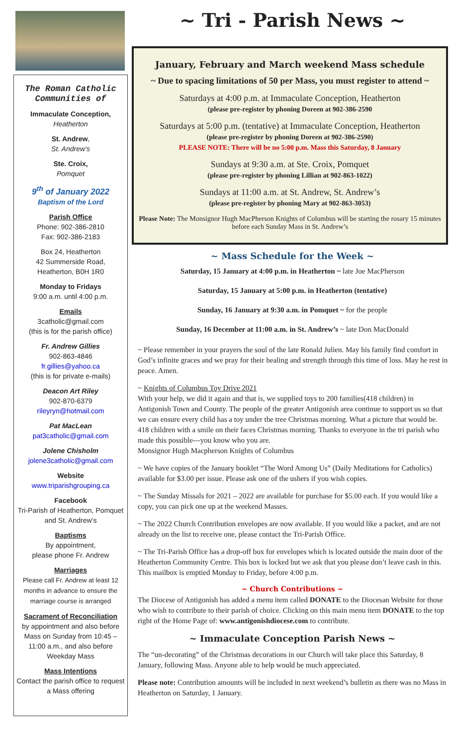The Roman Catholic Communities of
Immaculate Conception,
Heatherton
St. Andrew,
St. Andrew’s
Ste. Croix,
Pomquet
9<sup>th</sup> of January 2022
Baptism of the Lord
Parish Office
Phone: 902-386-2810
Fax: 902-386-2183
Box 24, Heatherton
42 Summerside Road,
Heatherton, B0H 1R0
Monday to Fridays
9:00 a.m. until 4:00 p.m.
Emails
3catholic@gmail.com
(this is for the parish office)
Fr. Andrew Gillies
902-863-4846
fr.gillies@yahoo.ca
(this is for private e-mails)
Deacon Art Riley
902-870-6379
rileyryn@hotmail.com
Pat MacLean
pat3catholic@gmail.com
Jolene Chisholm
jolene3catholic@gmail.com
Website
www.triparishgrouping.ca
Facebook
Tri-Parish of Heatherton, Pomquet and St. Andrew’s
Baptisms
By appointment,
please phone Fr. Andrew
Marriages
Please call Fr. Andrew at least 12 months in advance to ensure the marriage course is arranged
Sacrament of Reconciliation
by appointment and also before Mass on Sunday from 10:45 – 11:00 a.m., and also before Weekday Mass
Mass Intentions
Contact the parish office to request a Mass offering
~ Tri - Parish News ~
January, February and March weekend Mass schedule
~ Due to spacing limitations of 50 per Mass, you must register to attend ~
Saturdays at 4:00 p.m. at Immaculate Conception, Heatherton
(please pre-register by phoning Doreen at 902-386-2590
Saturdays at 5:00 p.m. (tentative) at Immaculate Conception, Heatherton
(please pre-register by phoning Doreen at 902-386-2590)
PLEASE NOTE: There will be no 5:00 p.m. Mass this Saturday, 8 January
Sundays at 9:30 a.m. at Ste. Croix, Pomquet
(please pre-register by phoning Lillian at 902-863-1022)
Sundays at 11:00 a.m. at St. Andrew, St. Andrew’s
(please pre-register by phoning Mary at 902-863-3053)
Please Note: The Monsignor Hugh MacPherson Knights of Columbus will be starting the rosary 15 minutes before each Sunday Mass in St. Andrew’s
~ Mass Schedule for the Week ~
Saturday, 15 January at 4:00 p.m. in Heatherton ~ late Joe MacPherson
Saturday, 15 January at 5:00 p.m. in Heatherton (tentative)
Sunday, 16 January at 9:30 a.m. in Pomquet ~ for the people
Sunday, 16 December at 11:00 a.m. in St. Andrew’s ~ late Don MacDonald
~ Please remember in your prayers the soul of the late Ronald Julien. May his family find comfort in God’s infinite graces and we pray for their healing and strength through this time of loss. May he rest in peace. Amen.
~ Knights of Columbus Toy Drive 2021
With your help, we did it again and that is, we supplied toys to 200 families(418 children) in Antigonish Town and County. The people of the greater Antigonish area continue to support us so that we can ensure every child has a toy under the tree Christmas morning. What a picture that would be. 418 children with a smile on their faces Christmas morning. Thanks to everyone in the tri parish who made this possible---you know who you are.
Monsignor Hugh Macpherson Knights of Columbus
~ We have copies of the January booklet “The Word Among Us” (Daily Meditations for Catholics) available for $3.00 per issue. Please ask one of the ushers if you wish copies.
~ The Sunday Missals for 2021 – 2022 are available for purchase for $5.00 each. If you would like a copy, you can pick one up at the weekend Masses.
~ The 2022 Church Contribution envelopes are now available. If you would like a packet, and are not already on the list to receive one, please contact the Tri-Parish Office.
~ The Tri-Parish Office has a drop-off box for envelopes which is located outside the main door of the Heatherton Community Centre. This box is locked but we ask that you please don’t leave cash in this. This mailbox is emptied Monday to Friday, before 4:00 p.m.
~ Church Contributions ~
The Diocese of Antigonish has added a menu item called DONATE to the Diocesan Website for those who wish to contribute to their parish of choice. Clicking on this main menu item DONATE to the top right of the Home Page of: www.antigonishdiocese.com to contribute.
~ Immaculate Conception Parish News ~
The “un-decorating” of the Christmas decorations in our Church will take place this Saturday, 8 January, following Mass. Anyone able to help would be much appreciated.
Please note: Contribution amounts will be included in next weekend’s bulletin as there was no Mass in Heatherton on Saturday, 1 January.